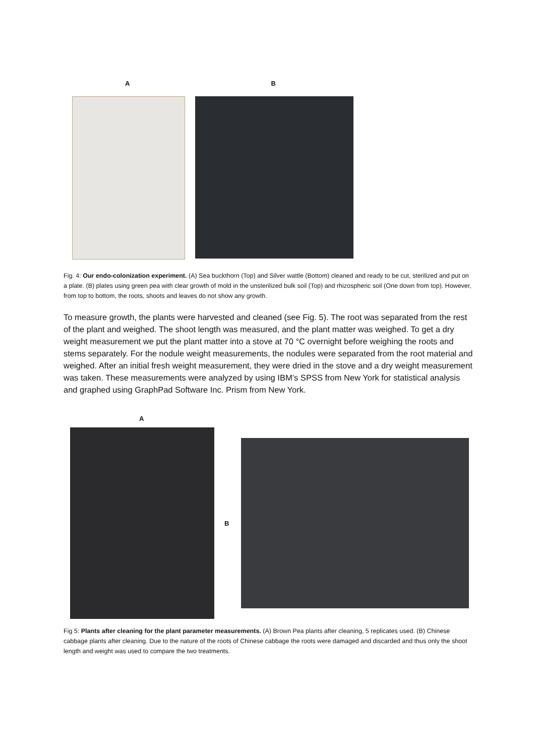A B
Fig. 4: Our endo-colonization experiment. (A) Sea buckthorn (Top) and Silver wattle (Bottom) cleaned and ready to be cut, sterilized and put on a plate. (B) plates using green pea with clear growth of mold in the unsterilized bulk soil (Top) and rhizospheric soil (One down from top). However, from top to bottom, the roots, shoots and leaves do not show any growth.
To measure growth, the plants were harvested and cleaned (see Fig. 5). The root was separated from the rest of the plant and weighed. The shoot length was measured, and the plant matter was weighed. To get a dry weight measurement we put the plant matter into a stove at 70 °C overnight before weighing the roots and stems separately. For the nodule weight measurements, the nodules were separated from the root material and weighed. After an initial fresh weight measurement, they were dried in the stove and a dry weight measurement was taken. These measurements were analyzed by using IBM’s SPSS from New York for statistical analysis and graphed using GraphPad Software Inc. Prism from New York.
A
B
Fig 5: Plants after cleaning for the plant parameter measurements. (A) Brown Pea plants after cleaning, 5 replicates used. (B) Chinese cabbage plants after cleaning. Due to the nature of the roots of Chinese cabbage the roots were damaged and discarded and thus only the shoot length and weight was used to compare the two treatments.